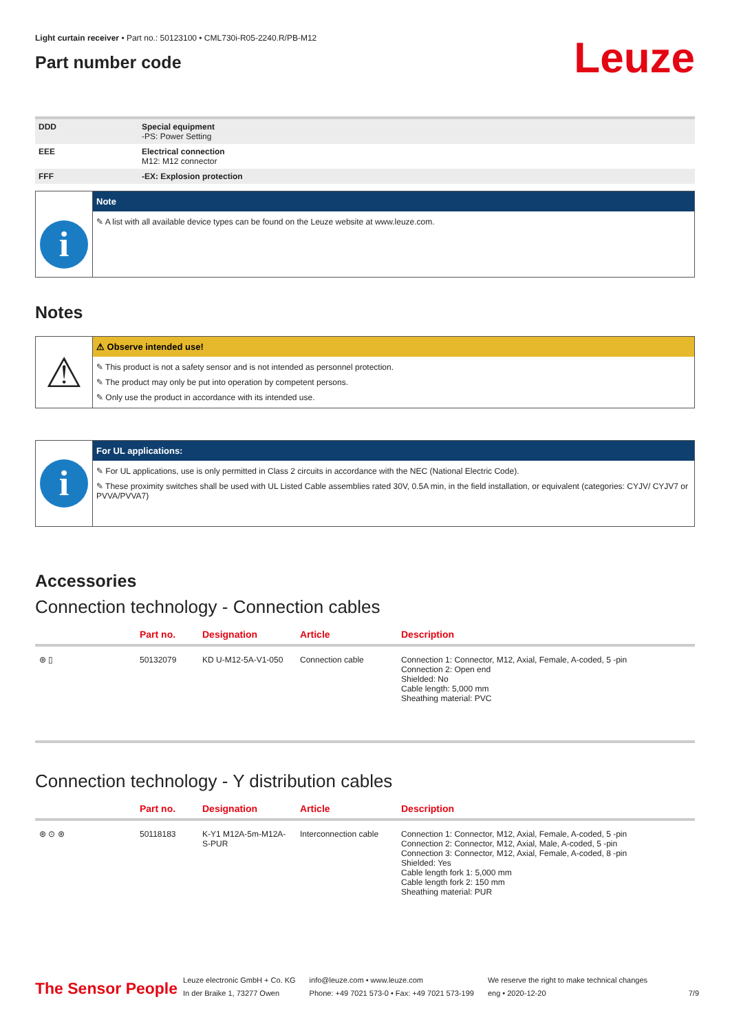Light curtain receiver • Part no.: 50123100 • CML730i-R05-2240.R/PB-M12
Part number code
Leuze
| DDD | Special equipment -PS: Power Setting |
| EEE | Electrical connection M12: M12 connector |
| FFF | -EX: Explosion protection |
i
Note
✎ A list with all available device types can be found on the Leuze website at www.leuze.com.
Notes
⚠
⚠ Observe intended use!
✎ This product is not a safety sensor and is not intended as personnel protection.
✎ The product may only be put into operation by competent persons.
✎ Only use the product in accordance with its intended use.
i
For UL applications:
✎ For UL applications, use is only permitted in Class 2 circuits in accordance with the NEC (National Electric Code).
✎ These proximity switches shall be used with UL Listed Cable assemblies rated 30V, 0.5A min, in the field installation, or equivalent (categories: CYJV/ CYJV7 or PVVA/PVVA7)
Accessories
Connection technology - Connection cables
| | Part no. | Designation | Article | Description |
| --- | --- | --- | --- | --- |
| ⊛ ▯ | 50132079 | KD U-M12-5A-V1-050 | Connection cable | Connection 1: Connector, M12, Axial, Female, A-coded, 5 -pin Connection 2: Open end Shielded: No Cable length: 5,000 mm Sheathing material: PVC |
Connection technology - Y distribution cables
| | Part no. | Designation | Article | Description |
| --- | --- | --- | --- | --- |
| ⊛ ⊙ ⊛ | 50118183 | K-Y1 M12A-5m-M12A-S-PUR | Interconnection cable | Connection 1: Connector, M12, Axial, Female, A-coded, 5 -pin Connection 2: Connector, M12, Axial, Male, A-coded, 5 -pin Connection 3: Connector, M12, Axial, Female, A-coded, 8 -pin Shielded: Yes Cable length fork 1: 5,000 mm Cable length fork 2: 150 mm Sheathing material: PUR |
The Sensor People
Leuze electronic GmbH + Co. KG
In der Braike 1, 73277 Owen
info@leuze.com • www.leuze.com
Phone: +49 7021 573-0 • Fax: +49 7021 573-199
We reserve the right to make technical changes
eng • 2020-12-20
7/9